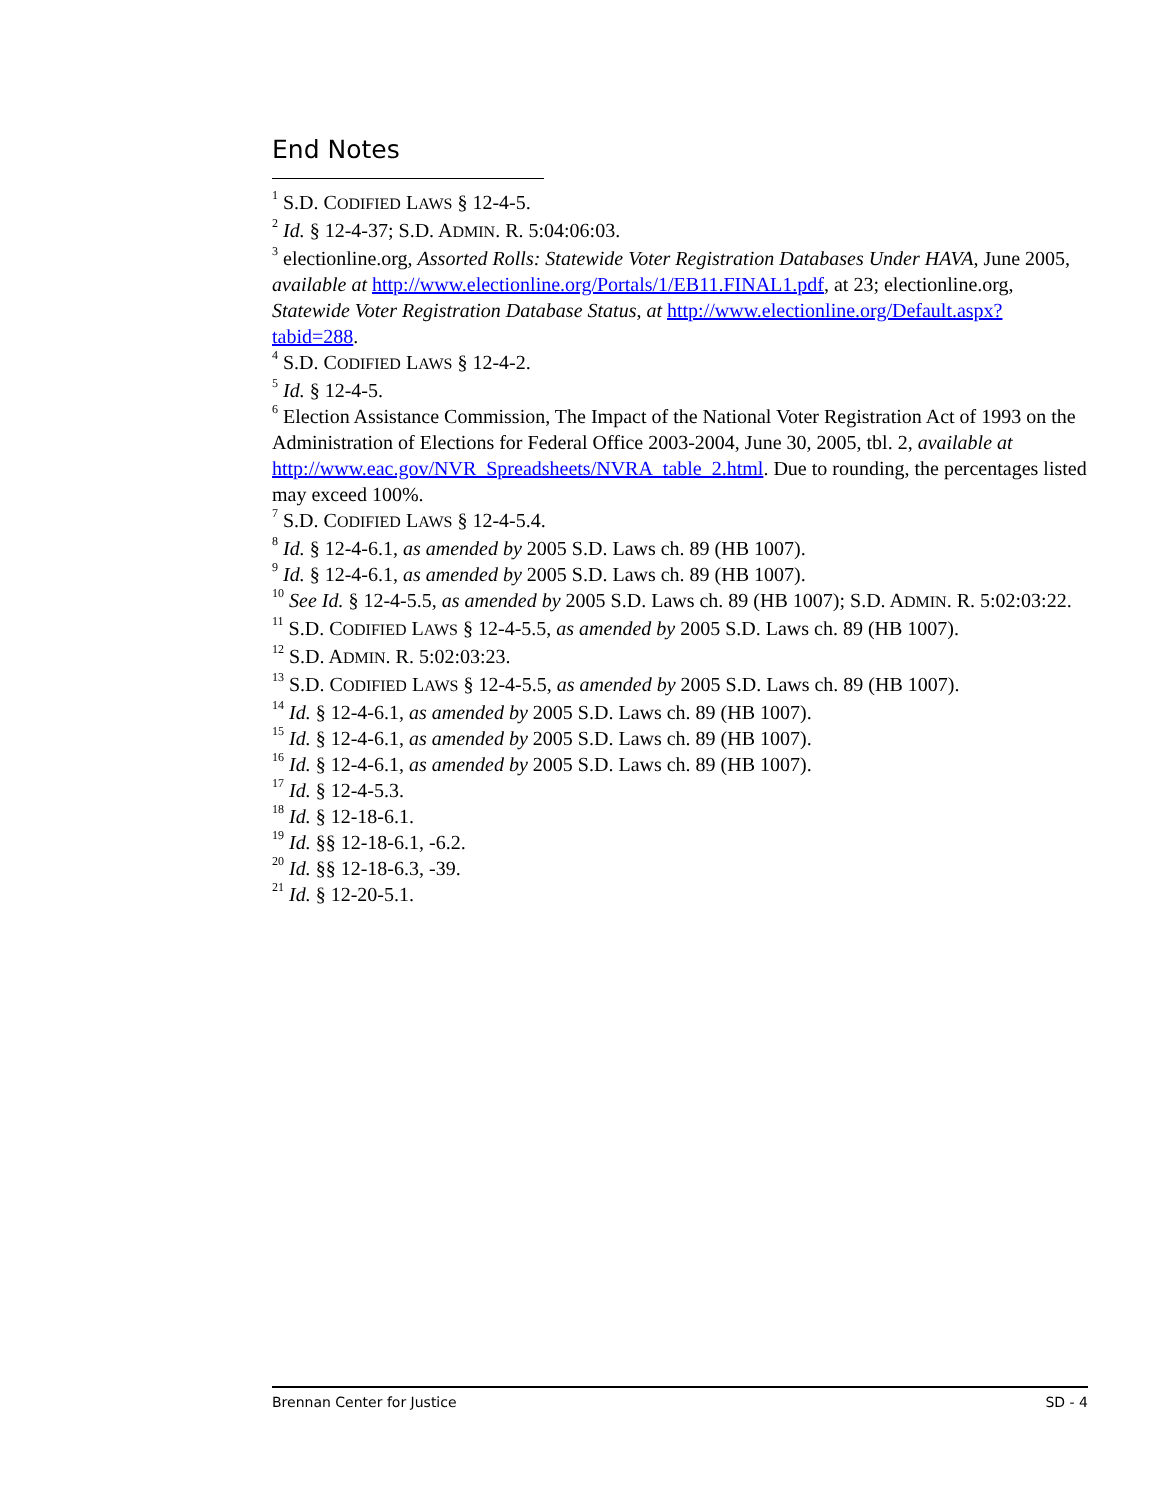End Notes
<sup>1</sup> S.D. CODIFIED LAWS § 12-4-5.
<sup>2</sup> Id. § 12-4-37; S.D. ADMIN. R. 5:04:06:03.
<sup>3</sup> electionline.org, Assorted Rolls: Statewide Voter Registration Databases Under HAVA, June 2005, available at http://www.electionline.org/Portals/1/EB11.FINAL1.pdf, at 23; electionline.org, Statewide Voter Registration Database Status, at http://www.electionline.org/Default.aspx?tabid=288.
<sup>4</sup> S.D. CODIFIED LAWS § 12-4-2.
<sup>5</sup> Id. § 12-4-5.
<sup>6</sup> Election Assistance Commission, The Impact of the National Voter Registration Act of 1993 on the Administration of Elections for Federal Office 2003-2004, June 30, 2005, tbl. 2, available at http://www.eac.gov/NVR_Spreadsheets/NVRA_table_2.html. Due to rounding, the percentages listed may exceed 100%.
<sup>7</sup> S.D. CODIFIED LAWS § 12-4-5.4.
<sup>8</sup> Id. § 12-4-6.1, as amended by 2005 S.D. Laws ch. 89 (HB 1007).
<sup>9</sup> Id. § 12-4-6.1, as amended by 2005 S.D. Laws ch. 89 (HB 1007).
<sup>10</sup> See Id. § 12-4-5.5, as amended by 2005 S.D. Laws ch. 89 (HB 1007); S.D. ADMIN. R. 5:02:03:22.
<sup>11</sup> S.D. CODIFIED LAWS § 12-4-5.5, as amended by 2005 S.D. Laws ch. 89 (HB 1007).
<sup>12</sup> S.D. ADMIN. R. 5:02:03:23.
<sup>13</sup> S.D. CODIFIED LAWS § 12-4-5.5, as amended by 2005 S.D. Laws ch. 89 (HB 1007).
<sup>14</sup> Id. § 12-4-6.1, as amended by 2005 S.D. Laws ch. 89 (HB 1007).
<sup>15</sup> Id. § 12-4-6.1, as amended by 2005 S.D. Laws ch. 89 (HB 1007).
<sup>16</sup> Id. § 12-4-6.1, as amended by 2005 S.D. Laws ch. 89 (HB 1007).
<sup>17</sup> Id. § 12-4-5.3.
<sup>18</sup> Id. § 12-18-6.1.
<sup>19</sup> Id. §§ 12-18-6.1, -6.2.
<sup>20</sup> Id. §§ 12-18-6.3, -39.
<sup>21</sup> Id. § 12-20-5.1.
Brennan Center for Justice SD - 4